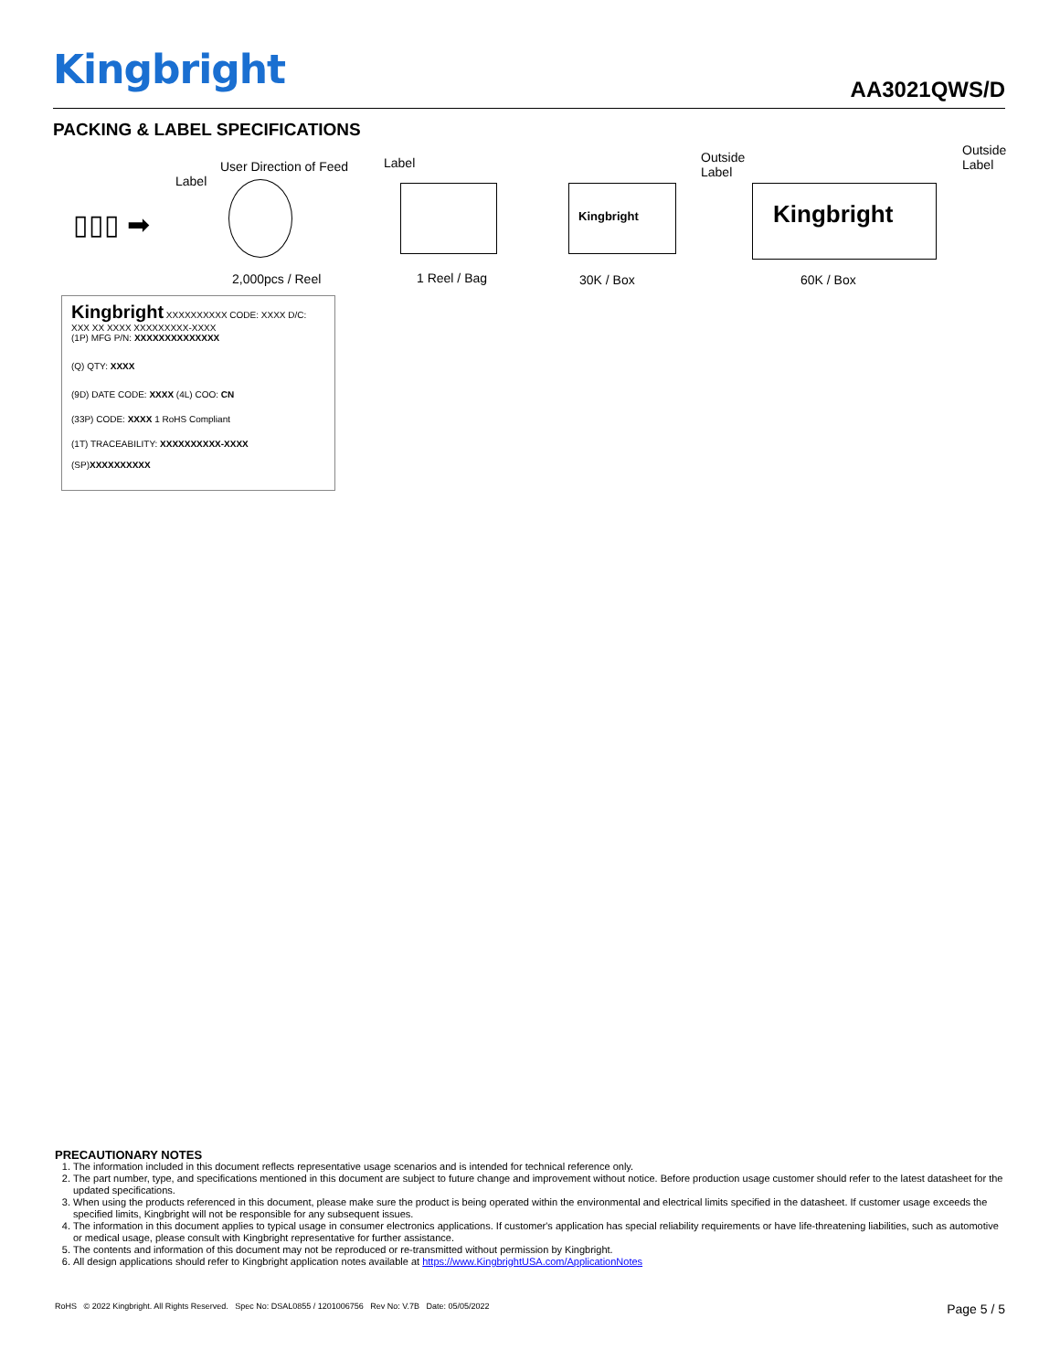Kingbright
AA3021QWS/D
PACKING & LABEL SPECIFICATIONS
User Direction of Feed
Label
Label
Outside
Label
Outside
Label
▯▯▯ ➡
Kingbright Kingbright
2,000pcs / Reel 1 Reel / Bag 30K / Box 60K / Box
Kingbright XXXXXXXXXX CODE: XXXX D/C: XXX XX XXXX XXXXXXXXX-XXXX
(1P) MFG P/N: XXXXXXXXXXXXXX
(Q) QTY: XXXX
(9D) DATE CODE: XXXX (4L) COO: CN
(33P) CODE: XXXX 1 RoHS Compliant
(1T) TRACEABILITY: XXXXXXXXXX-XXXX
(SP)XXXXXXXXXX
PRECAUTIONARY NOTES
1. The information included in this document reflects representative usage scenarios and is intended for technical reference only.
2. The part number, type, and specifications mentioned in this document are subject to future change and improvement without notice. Before production usage customer should refer to the latest datasheet for the updated specifications.
3. When using the products referenced in this document, please make sure the product is being operated within the environmental and electrical limits specified in the datasheet. If customer usage exceeds the specified limits, Kingbright will not be responsible for any subsequent issues.
4. The information in this document applies to typical usage in consumer electronics applications. If customer's application has special reliability requirements or have life-threatening liabilities, such as automotive or medical usage, please consult with Kingbright representative for further assistance.
5. The contents and information of this document may not be reproduced or re-transmitted without permission by Kingbright.
6. All design applications should refer to Kingbright application notes available at https://www.KingbrightUSA.com/ApplicationNotes
RoHS © 2022 Kingbright. All Rights Reserved. Spec No: DSAL0855 / 1201006756 Rev No: V.7B Date: 05/05/2022 Page 5 / 5